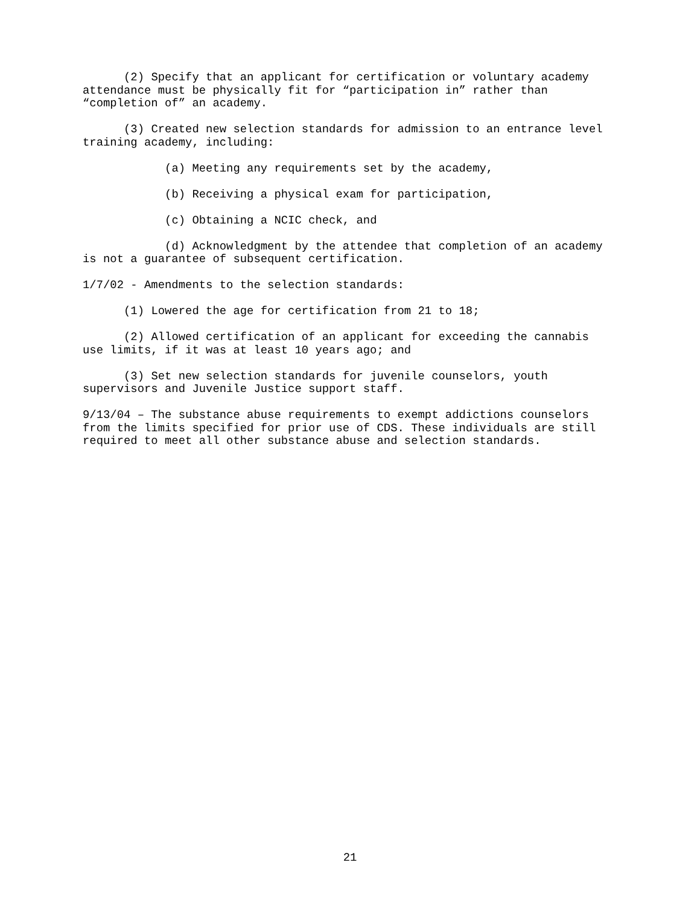(2) Specify that an applicant for certification or voluntary academy attendance must be physically fit for “participation in” rather than “completion of” an academy.
(3) Created new selection standards for admission to an entrance level training academy, including:
(a) Meeting any requirements set by the academy,
(b) Receiving a physical exam for participation,
(c) Obtaining a NCIC check, and
(d) Acknowledgment by the attendee that completion of an academy is not a guarantee of subsequent certification.
1/7/02 - Amendments to the selection standards:
(1) Lowered the age for certification from 21 to 18;
(2) Allowed certification of an applicant for exceeding the cannabis use limits, if it was at least 10 years ago; and
(3) Set new selection standards for juvenile counselors, youth supervisors and Juvenile Justice support staff.
9/13/04 – The substance abuse requirements to exempt addictions counselors from the limits specified for prior use of CDS. These individuals are still required to meet all other substance abuse and selection standards.
21